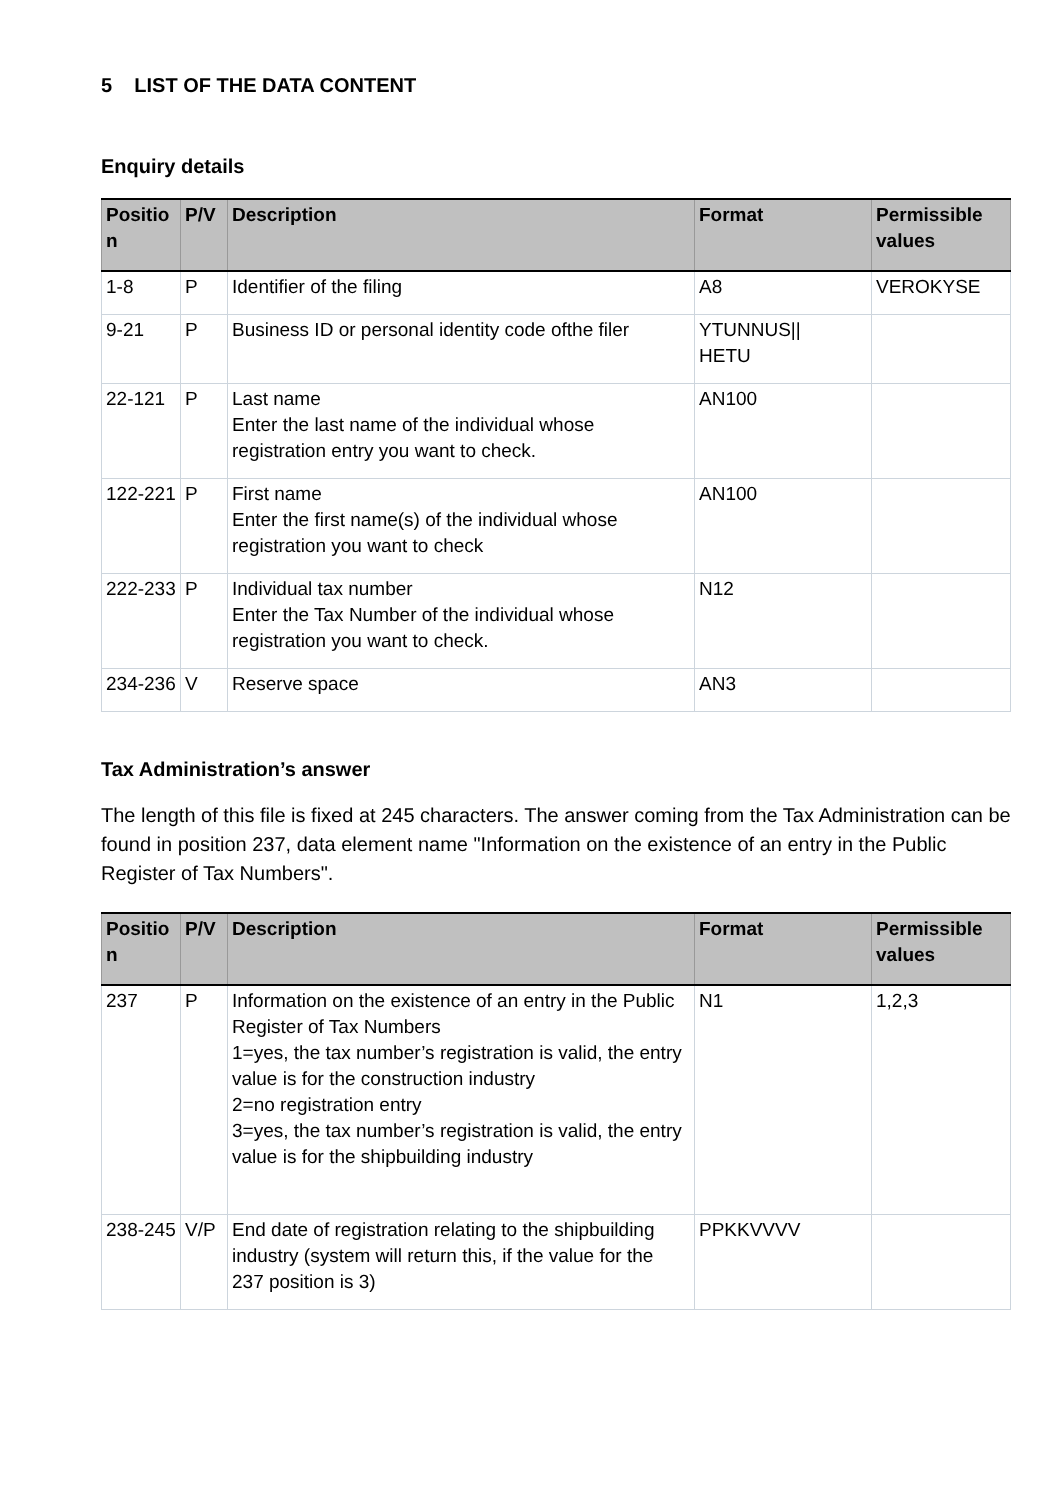5 LIST OF THE DATA CONTENT
Enquiry details
| Positio n | P/V | Description | Format | Permissible values |
| --- | --- | --- | --- | --- |
| 1-8 | P | Identifier of the filing | A8 | VEROKYSE |
| 9-21 | P | Business ID or personal identity code ofthe filer | YTUNNUS// HETU | |
| 22-121 | P | Last name Enter the last name of the individual whose registration entry you want to check. | AN100 | |
| 122-221 | P | First name Enter the first name(s) of the individual whose registration you want to check | AN100 | |
| 222-233 | P | Individual tax number Enter the Tax Number of the individual whose registration you want to check. | N12 | |
| 234-236 | V | Reserve space | AN3 | |
Tax Administration’s answer
The length of this file is fixed at 245 characters. The answer coming from the Tax Administration can be found in position 237, data element name "Information on the existence of an entry in the Public Register of Tax Numbers".
| Positio n | P/V | Description | Format | Permissible values |
| --- | --- | --- | --- | --- |
| 237 | P | Information on the existence of an entry in the Public Register of Tax Numbers 1=yes, the tax number’s registration is valid, the entry value is for the construction industry 2=no registration entry 3=yes, the tax number’s registration is valid, the entry value is for the shipbuilding industry | N1 | 1,2,3 |
| 238-245 | V/P | End date of registration relating to the shipbuilding industry (system will return this, if the value for the 237 position is 3) | PPKKVVVV | |